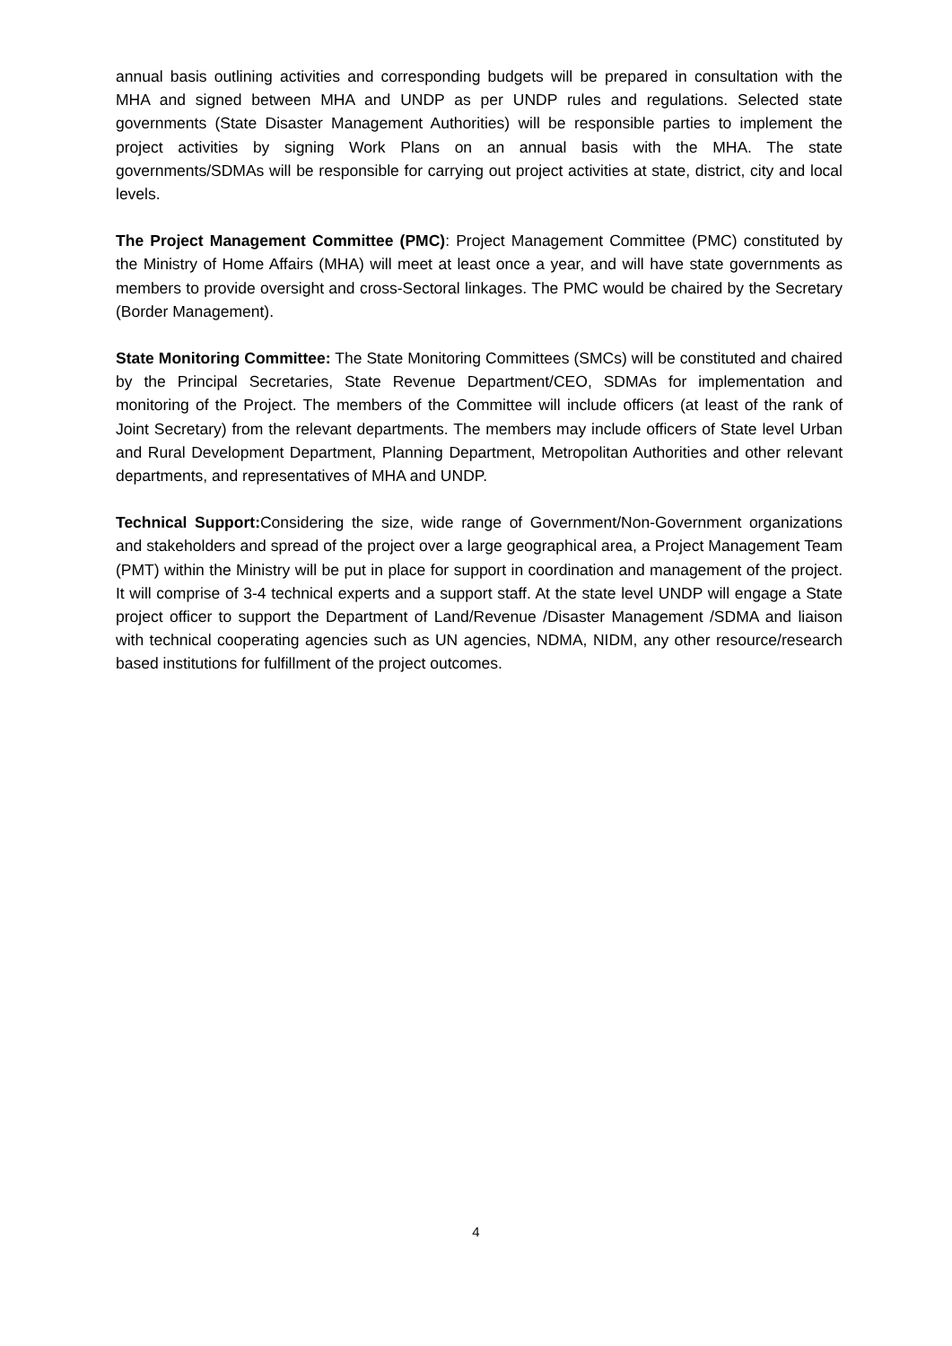annual basis outlining activities and corresponding budgets will be prepared in consultation with the MHA and signed between MHA and UNDP as per UNDP rules and regulations. Selected state governments (State Disaster Management Authorities) will be responsible parties to implement the project activities by signing Work Plans on an annual basis with the MHA. The state governments/SDMAs will be responsible for carrying out project activities at state, district, city and local levels.
The Project Management Committee (PMC): Project Management Committee (PMC) constituted by the Ministry of Home Affairs (MHA) will meet at least once a year, and will have state governments as members to provide oversight and cross-Sectoral linkages. The PMC would be chaired by the Secretary (Border Management).
State Monitoring Committee: The State Monitoring Committees (SMCs) will be constituted and chaired by the Principal Secretaries, State Revenue Department/CEO, SDMAs for implementation and monitoring of the Project. The members of the Committee will include officers (at least of the rank of Joint Secretary) from the relevant departments. The members may include officers of State level Urban and Rural Development Department, Planning Department, Metropolitan Authorities and other relevant departments, and representatives of MHA and UNDP.
Technical Support: Considering the size, wide range of Government/Non-Government organizations and stakeholders and spread of the project over a large geographical area, a Project Management Team (PMT) within the Ministry will be put in place for support in coordination and management of the project. It will comprise of 3-4 technical experts and a support staff. At the state level UNDP will engage a State project officer to support the Department of Land/Revenue /Disaster Management /SDMA and liaison with technical cooperating agencies such as UN agencies, NDMA, NIDM, any other resource/research based institutions for fulfillment of the project outcomes.
4